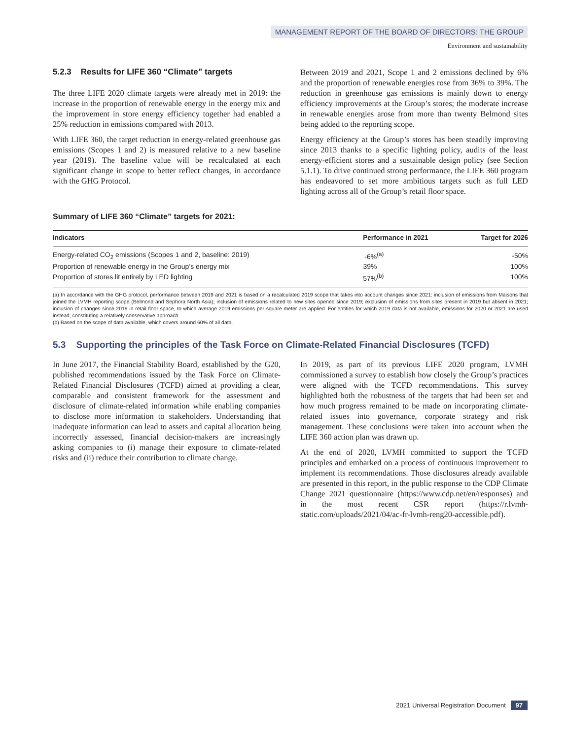MANAGEMENT REPORT OF THE BOARD OF DIRECTORS: THE GROUP
Environment and sustainability
5.2.3 Results for LIFE 360 “Climate” targets
The three LIFE 2020 climate targets were already met in 2019: the increase in the proportion of renewable energy in the energy mix and the improvement in store energy efficiency together had enabled a 25% reduction in emissions compared with 2013.
With LIFE 360, the target reduction in energy-related greenhouse gas emissions (Scopes 1 and 2) is measured relative to a new baseline year (2019). The baseline value will be recalculated at each significant change in scope to better reflect changes, in accordance with the GHG Protocol.
Between 2019 and 2021, Scope 1 and 2 emissions declined by 6% and the proportion of renewable energies rose from 36% to 39%. The reduction in greenhouse gas emissions is mainly down to energy efficiency improvements at the Group’s stores; the moderate increase in renewable energies arose from more than twenty Belmond sites being added to the reporting scope.
Energy efficiency at the Group’s stores has been steadily improving since 2013 thanks to a specific lighting policy, audits of the least energy-efficient stores and a sustainable design policy (see Section 5.1.1). To drive continued strong performance, the LIFE 360 program has endeavored to set more ambitious targets such as full LED lighting across all of the Group’s retail floor space.
Summary of LIFE 360 “Climate” targets for 2021:
| Indicators | Performance in 2021 | Target for 2026 |
| --- | --- | --- |
| Energy-related CO<sub>2</sub> emissions (Scopes 1 and 2, baseline: 2019) | -6%<sup>(a)</sup> | -50% |
| Proportion of renewable energy in the Group’s energy mix | 39% | 100% |
| Proportion of stores lit entirely by LED lighting | 57%<sup>(b)</sup> | 100% |
(a) In accordance with the GHG protocol, performance between 2019 and 2021 is based on a recalculated 2019 scope that takes into account changes since 2021: inclusion of emissions from Maisons that joined the LVMH reporting scope (Belmond and Sephora North Asia); inclusion of emissions related to new sites opened since 2019; exclusion of emissions from sites present in 2019 but absent in 2021; inclusion of changes since 2019 in retail floor space, to which average 2019 emissions per square meter are applied. For entities for which 2019 data is not available, emissions for 2020 or 2021 are used instead, constituting a relatively conservative approach.
(b) Based on the scope of data available, which covers around 60% of all data.
5.3 Supporting the principles of the Task Force on Climate-Related Financial Disclosures (TCFD)
In June 2017, the Financial Stability Board, established by the G20, published recommendations issued by the Task Force on Climate-Related Financial Disclosures (TCFD) aimed at providing a clear, comparable and consistent framework for the assessment and disclosure of climate-related information while enabling companies to disclose more information to stakeholders. Understanding that inadequate information can lead to assets and capital allocation being incorrectly assessed, financial decision-makers are increasingly asking companies to (i) manage their exposure to climate-related risks and (ii) reduce their contribution to climate change.
In 2019, as part of its previous LIFE 2020 program, LVMH commissioned a survey to establish how closely the Group’s practices were aligned with the TCFD recommendations. This survey highlighted both the robustness of the targets that had been set and how much progress remained to be made on incorporating climate-related issues into governance, corporate strategy and risk management. These conclusions were taken into account when the LIFE 360 action plan was drawn up.
At the end of 2020, LVMH committed to support the TCFD principles and embarked on a process of continuous improvement to implement its recommendations. Those disclosures already available are presented in this report, in the public response to the CDP Climate Change 2021 questionnaire (https://www.cdp.net/en/responses) and in the most recent CSR report (https://r.lvmh-static.com/uploads/2021/04/ac-fr-lvmh-reng20-accessible.pdf).
2021 Universal Registration Document 97